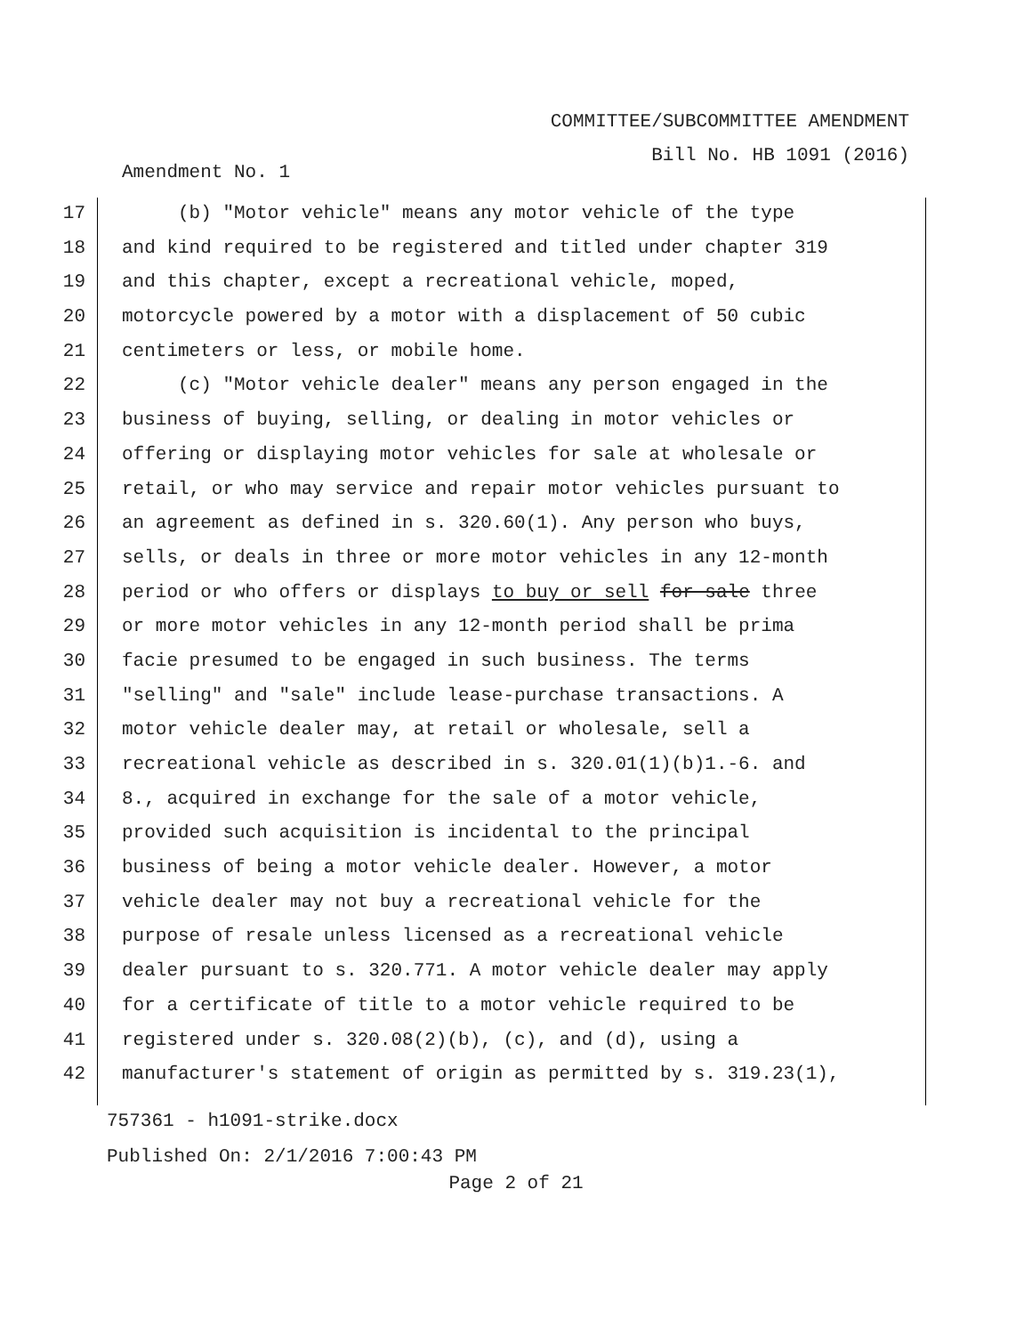COMMITTEE/SUBCOMMITTEE AMENDMENT
Bill No. HB 1091 (2016)
Amendment No. 1
17 (b) "Motor vehicle" means any motor vehicle of the type
18 and kind required to be registered and titled under chapter 319
19 and this chapter, except a recreational vehicle, moped,
20 motorcycle powered by a motor with a displacement of 50 cubic
21 centimeters or less, or mobile home.
22 (c) "Motor vehicle dealer" means any person engaged in the
23 business of buying, selling, or dealing in motor vehicles or
24 offering or displaying motor vehicles for sale at wholesale or
25 retail, or who may service and repair motor vehicles pursuant to
26 an agreement as defined in s. 320.60(1). Any person who buys,
27 sells, or deals in three or more motor vehicles in any 12-month
28 period or who offers or displays to buy or sell for sale three
29 or more motor vehicles in any 12-month period shall be prima
30 facie presumed to be engaged in such business. The terms
31 "selling" and "sale" include lease-purchase transactions. A
32 motor vehicle dealer may, at retail or wholesale, sell a
33 recreational vehicle as described in s. 320.01(1)(b)1.-6. and
34 8., acquired in exchange for the sale of a motor vehicle,
35 provided such acquisition is incidental to the principal
36 business of being a motor vehicle dealer. However, a motor
37 vehicle dealer may not buy a recreational vehicle for the
38 purpose of resale unless licensed as a recreational vehicle
39 dealer pursuant to s. 320.771. A motor vehicle dealer may apply
40 for a certificate of title to a motor vehicle required to be
41 registered under s. 320.08(2)(b), (c), and (d), using a
42 manufacturer's statement of origin as permitted by s. 319.23(1),
757361 - h1091-strike.docx
Published On: 2/1/2016 7:00:43 PM
Page 2 of 21